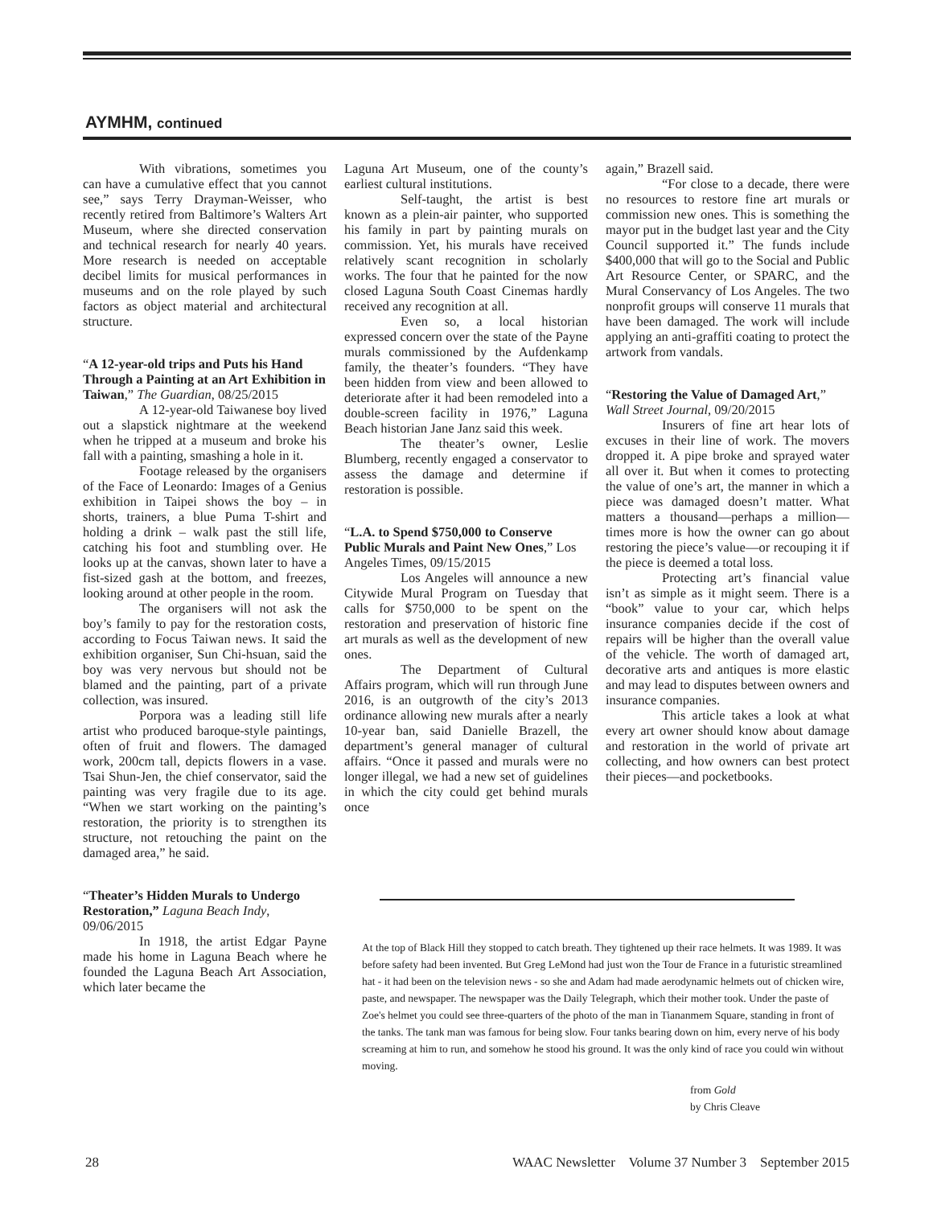AYMHM, continued
With vibrations, sometimes you can have a cumulative effect that you cannot see,” says Terry Drayman-Weisser, who recently retired from Baltimore’s Walters Art Museum, where she directed conservation and technical research for nearly 40 years. More research is needed on acceptable decibel limits for musical performances in museums and on the role played by such factors as object material and architectural structure.
“A 12-year-old trips and Puts his Hand Through a Painting at an Art Exhibition in Taiwan,” The Guardian, 08/25/2015
A 12-year-old Taiwanese boy lived out a slapstick nightmare at the weekend when he tripped at a museum and broke his fall with a painting, smashing a hole in it.
Footage released by the organisers of the Face of Leonardo: Images of a Genius exhibition in Taipei shows the boy – in shorts, trainers, a blue Puma T-shirt and holding a drink – walk past the still life, catching his foot and stumbling over. He looks up at the canvas, shown later to have a fist-sized gash at the bottom, and freezes, looking around at other people in the room.
The organisers will not ask the boy’s family to pay for the restoration costs, according to Focus Taiwan news. It said the exhibition organiser, Sun Chi-hsuan, said the boy was very nervous but should not be blamed and the painting, part of a private collection, was insured.
Porpora was a leading still life artist who produced baroque-style paintings, often of fruit and flowers. The damaged work, 200cm tall, depicts flowers in a vase. Tsai Shun-Jen, the chief conservator, said the painting was very fragile due to its age. “When we start working on the painting’s restoration, the priority is to strengthen its structure, not retouching the paint on the damaged area,” he said.
“Theater’s Hidden Murals to Undergo Restoration,” Laguna Beach Indy, 09/06/2015
In 1918, the artist Edgar Payne made his home in Laguna Beach where he founded the Laguna Beach Art Association, which later became the
Laguna Art Museum, one of the county’s earliest cultural institutions.
Self-taught, the artist is best known as a plein-air painter, who supported his family in part by painting murals on commission. Yet, his murals have received relatively scant recognition in scholarly works. The four that he painted for the now closed Laguna South Coast Cinemas hardly received any recognition at all.
Even so, a local historian expressed concern over the state of the Payne murals commissioned by the Aufdenkamp family, the theater’s founders. “They have been hidden from view and been allowed to deteriorate after it had been remodeled into a double-screen facility in 1976,” Laguna Beach historian Jane Janz said this week.
The theater’s owner, Leslie Blumberg, recently engaged a conservator to assess the damage and determine if restoration is possible.
“L.A. to Spend $750,000 to Conserve Public Murals and Paint New Ones,” Los Angeles Times, 09/15/2015
Los Angeles will announce a new Citywide Mural Program on Tuesday that calls for $750,000 to be spent on the restoration and preservation of historic fine art murals as well as the development of new ones.
The Department of Cultural Affairs program, which will run through June 2016, is an outgrowth of the city’s 2013 ordinance allowing new murals after a nearly 10-year ban, said Danielle Brazell, the department’s general manager of cultural affairs. “Once it passed and murals were no longer illegal, we had a new set of guidelines in which the city could get behind murals once
again,” Brazell said.
“For close to a decade, there were no resources to restore fine art murals or commission new ones. This is something the mayor put in the budget last year and the City Council supported it.” The funds include $400,000 that will go to the Social and Public Art Resource Center, or SPARC, and the Mural Conservancy of Los Angeles. The two nonprofit groups will conserve 11 murals that have been damaged. The work will include applying an anti-graffiti coating to protect the artwork from vandals.
“Restoring the Value of Damaged Art,” Wall Street Journal, 09/20/2015
Insurers of fine art hear lots of excuses in their line of work. The movers dropped it. A pipe broke and sprayed water all over it. But when it comes to protecting the value of one’s art, the manner in which a piece was damaged doesn’t matter. What matters a thousand—perhaps a million—times more is how the owner can go about restoring the piece’s value—or recouping it if the piece is deemed a total loss.
Protecting art’s financial value isn’t as simple as it might seem. There is a “book” value to your car, which helps insurance companies decide if the cost of repairs will be higher than the overall value of the vehicle. The worth of damaged art, decorative arts and antiques is more elastic and may lead to disputes between owners and insurance companies.
This article takes a look at what every art owner should know about damage and restoration in the world of private art collecting, and how owners can best protect their pieces—and pocketbooks.
At the top of Black Hill they stopped to catch breath. They tightened up their race helmets. It was 1989. It was before safety had been invented. But Greg LeMond had just won the Tour de France in a futuristic streamlined hat - it had been on the television news - so she and Adam had made aerodynamic helmets out of chicken wire, paste, and newspaper. The newspaper was the Daily Telegraph, which their mother took. Under the paste of Zoe's helmet you could see three-quarters of the photo of the man in Tiananmem Square, standing in front of the tanks. The tank man was famous for being slow. Four tanks bearing down on him, every nerve of his body screaming at him to run, and somehow he stood his ground. It was the only kind of race you could win without moving.
from Gold
by Chris Cleave
28 WAAC Newsletter Volume 37 Number 3 September 2015